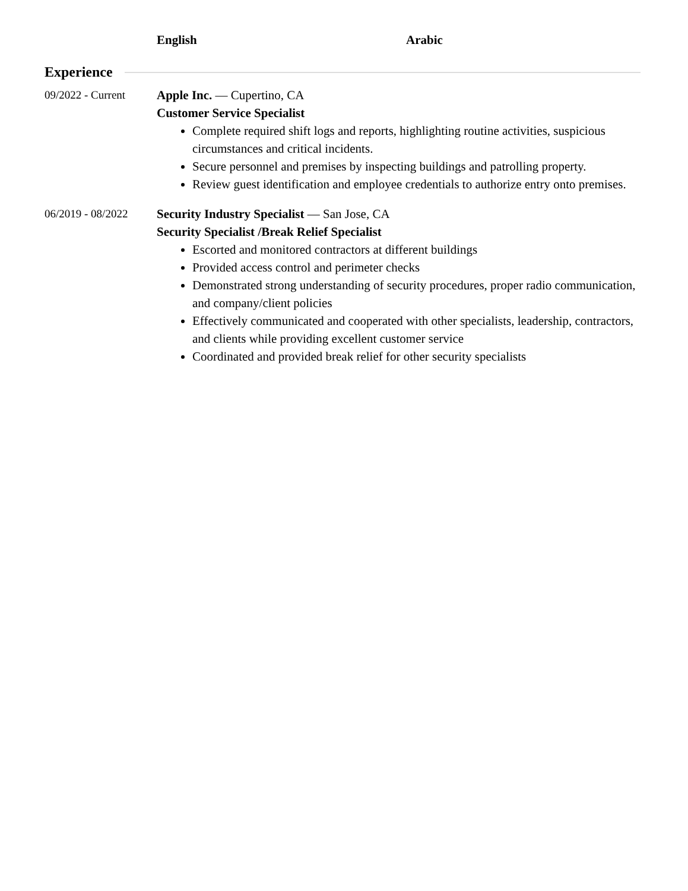English Arabic
Experience
09/2022 - Current
Apple Inc. — Cupertino, CA
Customer Service Specialist
Complete required shift logs and reports, highlighting routine activities, suspicious circumstances and critical incidents.
Secure personnel and premises by inspecting buildings and patrolling property.
Review guest identification and employee credentials to authorize entry onto premises.
06/2019 - 08/2022
Security Industry Specialist — San Jose, CA
Security Specialist /Break Relief Specialist
Escorted and monitored contractors at different buildings
Provided access control and perimeter checks
Demonstrated strong understanding of security procedures, proper radio communication, and company/client policies
Effectively communicated and cooperated with other specialists, leadership, contractors, and clients while providing excellent customer service
Coordinated and provided break relief for other security specialists